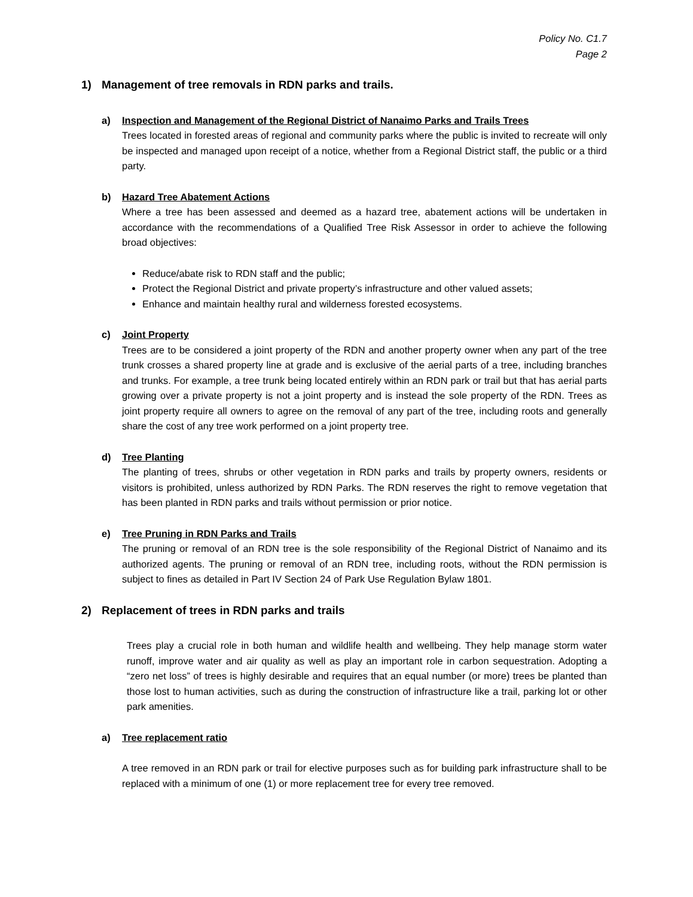Policy No. C1.7
Page 2
1) Management of tree removals in RDN parks and trails.
a) Inspection and Management of the Regional District of Nanaimo Parks and Trails Trees
Trees located in forested areas of regional and community parks where the public is invited to recreate will only be inspected and managed upon receipt of a notice, whether from a Regional District staff, the public or a third party.
b) Hazard Tree Abatement Actions
Where a tree has been assessed and deemed as a hazard tree, abatement actions will be undertaken in accordance with the recommendations of a Qualified Tree Risk Assessor in order to achieve the following broad objectives:
Reduce/abate risk to RDN staff and the public;
Protect the Regional District and private property’s infrastructure and other valued assets;
Enhance and maintain healthy rural and wilderness forested ecosystems.
c) Joint Property
Trees are to be considered a joint property of the RDN and another property owner when any part of the tree trunk crosses a shared property line at grade and is exclusive of the aerial parts of a tree, including branches and trunks. For example, a tree trunk being located entirely within an RDN park or trail but that has aerial parts growing over a private property is not a joint property and is instead the sole property of the RDN. Trees as joint property require all owners to agree on the removal of any part of the tree, including roots and generally share the cost of any tree work performed on a joint property tree.
d) Tree Planting
The planting of trees, shrubs or other vegetation in RDN parks and trails by property owners, residents or visitors is prohibited, unless authorized by RDN Parks. The RDN reserves the right to remove vegetation that has been planted in RDN parks and trails without permission or prior notice.
e) Tree Pruning in RDN Parks and Trails
The pruning or removal of an RDN tree is the sole responsibility of the Regional District of Nanaimo and its authorized agents. The pruning or removal of an RDN tree, including roots, without the RDN permission is subject to fines as detailed in Part IV Section 24 of Park Use Regulation Bylaw 1801.
2) Replacement of trees in RDN parks and trails
Trees play a crucial role in both human and wildlife health and wellbeing. They help manage storm water runoff, improve water and air quality as well as play an important role in carbon sequestration. Adopting a “zero net loss” of trees is highly desirable and requires that an equal number (or more) trees be planted than those lost to human activities, such as during the construction of infrastructure like a trail, parking lot or other park amenities.
a) Tree replacement ratio
A tree removed in an RDN park or trail for elective purposes such as for building park infrastructure shall to be replaced with a minimum of one (1) or more replacement tree for every tree removed.